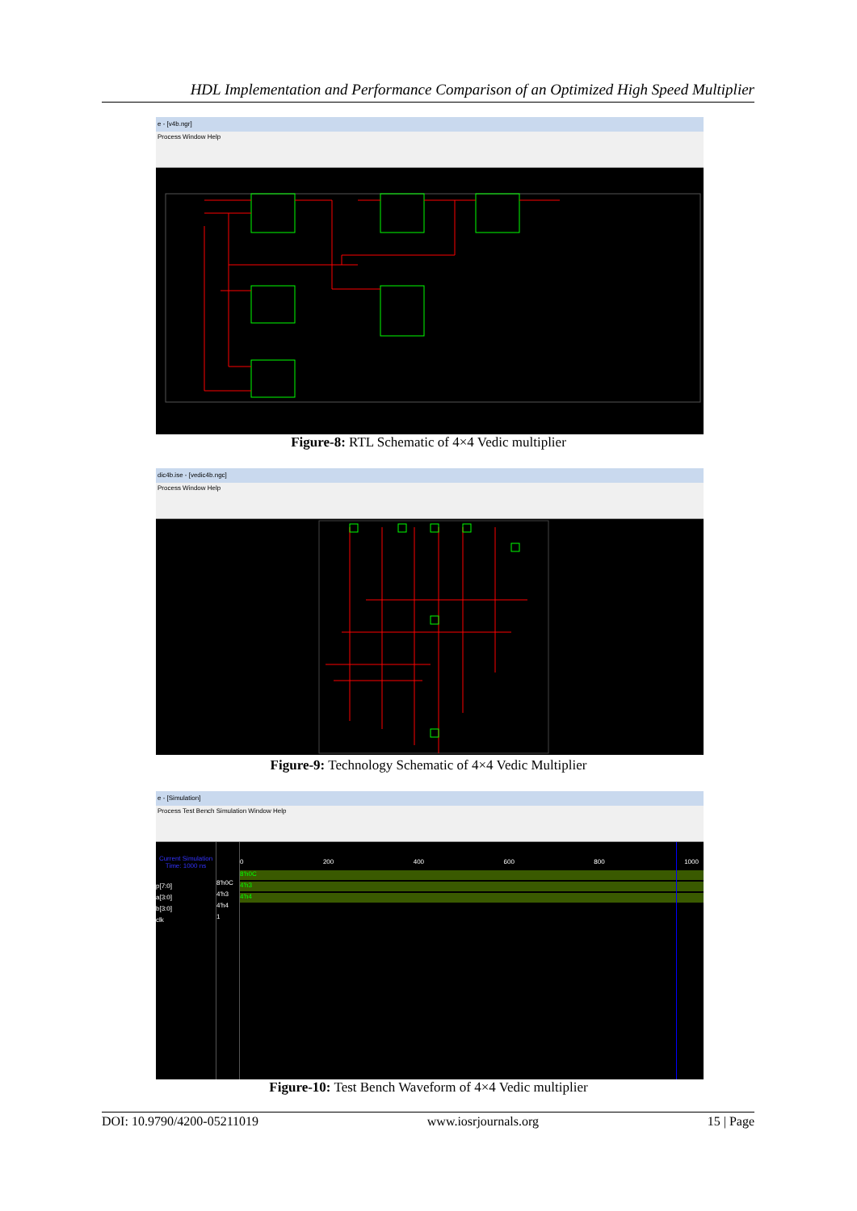HDL Implementation and Performance Comparison of an Optimized High Speed Multiplier
e - [v4b.ngr]
Process Window Help
Figure-8: RTL Schematic of 4×4 Vedic multiplier
dic4b.ise - [vedic4b.ngc]
Process Window Help
Figure-9: Technology Schematic of 4×4 Vedic Multiplier
e - [Simulation]
Process Test Bench Simulation Window Help
Current Simulation
Time: 1000 ns
p[7:0]
a[3:0]
b[3:0]
clk
8'h0C
4'h3
4'h4
1
0 200 400 600 800 1000
8'h0C
4'h3
4'h4
Figure-10: Test Bench Waveform of 4×4 Vedic multiplier
DOI: 10.9790/4200-05211019 www.iosrjournals.org 15 | Page